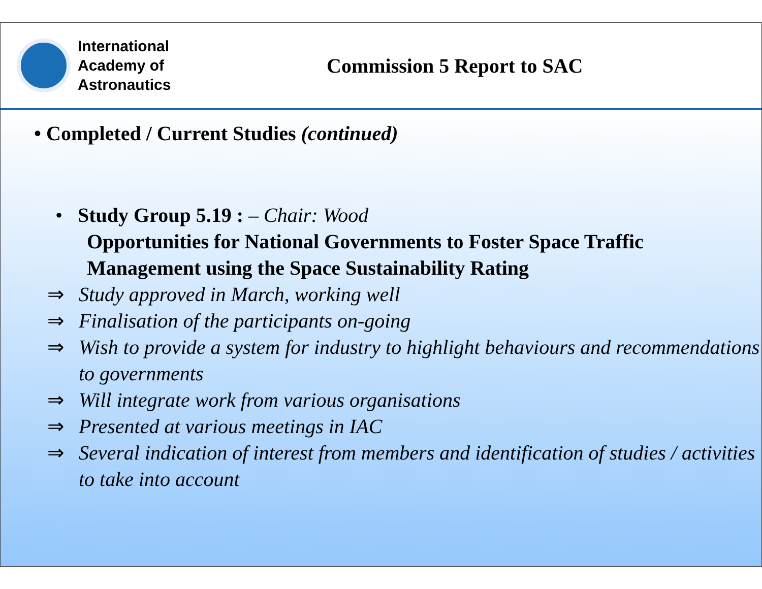International
Academy of
Astronautics
Commission 5 Report to SAC
• Completed / Current Studies (continued)
• Study Group 5.19 : – Chair: Wood
Opportunities for National Governments to Foster Space Traffic Management using the Space Sustainability Rating
⇒ Study approved in March, working well
⇒ Finalisation of the participants on-going
⇒ Wish to provide a system for industry to highlight behaviours and recommendations to governments
⇒ Will integrate work from various organisations
⇒ Presented at various meetings in IAC
⇒ Several indication of interest from members and identification of studies / activities to take into account